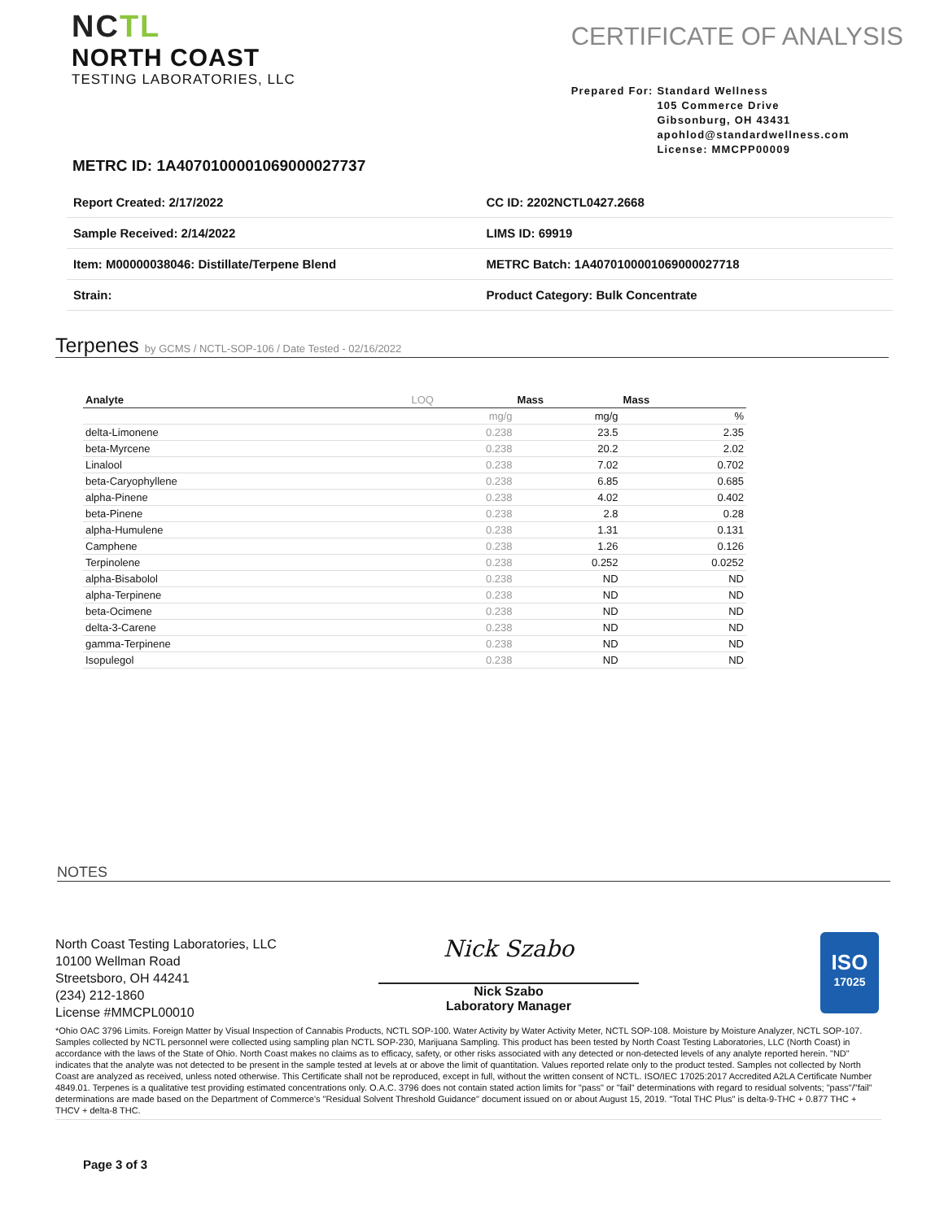NC TL
NORTH COAST
TESTING LABORATORIES, LLC
CERTIFICATE OF ANALYSIS
Prepared For: Standard Wellness
105 Commerce Drive
Gibsonburg, OH 43431
apohlod@standardwellness.com
License: MMCPP00009
METRC ID: 1A4070100001069000027737
| Report Created: 2/17/2022 | CC ID: 2202NCTL0427.2668 |
| Sample Received: 2/14/2022 | LIMS ID: 69919 |
| Item: M00000038046: Distillate/Terpene Blend | METRC Batch: 1A4070100001069000027718 |
| Strain: | Product Category: Bulk Concentrate |
Terpenes by GCMS / NCTL-SOP-106 / Date Tested - 02/16/2022
| Analyte | LOQ | Mass | Mass |
| --- | --- | --- | --- |
| | mg/g | mg/g | % |
| delta-Limonene | 0.238 | 23.5 | 2.35 |
| beta-Myrcene | 0.238 | 20.2 | 2.02 |
| Linalool | 0.238 | 7.02 | 0.702 |
| beta-Caryophyllene | 0.238 | 6.85 | 0.685 |
| alpha-Pinene | 0.238 | 4.02 | 0.402 |
| beta-Pinene | 0.238 | 2.8 | 0.28 |
| alpha-Humulene | 0.238 | 1.31 | 0.131 |
| Camphene | 0.238 | 1.26 | 0.126 |
| Terpinolene | 0.238 | 0.252 | 0.0252 |
| alpha-Bisabolol | 0.238 | ND | ND |
| alpha-Terpinene | 0.238 | ND | ND |
| beta-Ocimene | 0.238 | ND | ND |
| delta-3-Carene | 0.238 | ND | ND |
| gamma-Terpinene | 0.238 | ND | ND |
| Isopulegol | 0.238 | ND | ND |
NOTES
North Coast Testing Laboratories, LLC
10100 Wellman Road
Streetsboro, OH 44241
(234) 212-1860
License #MMCPL00010
Nick Szabo
Nick Szabo
Laboratory Manager
ISO
17025
*Ohio OAC 3796 Limits. Foreign Matter by Visual Inspection of Cannabis Products, NCTL SOP-100. Water Activity by Water Activity Meter, NCTL SOP-108. Moisture by Moisture Analyzer, NCTL SOP-107. Samples collected by NCTL personnel were collected using sampling plan NCTL SOP-230, Marijuana Sampling. This product has been tested by North Coast Testing Laboratories, LLC (North Coast) in accordance with the laws of the State of Ohio. North Coast makes no claims as to efficacy, safety, or other risks associated with any detected or non-detected levels of any analyte reported herein. "ND" indicates that the analyte was not detected to be present in the sample tested at levels at or above the limit of quantitation. Values reported relate only to the product tested. Samples not collected by North Coast are analyzed as received, unless noted otherwise. This Certificate shall not be reproduced, except in full, without the written consent of NCTL. ISO/IEC 17025:2017 Accredited A2LA Certificate Number 4849.01. Terpenes is a qualitative test providing estimated concentrations only. O.A.C. 3796 does not contain stated action limits for "pass" or "fail" determinations with regard to residual solvents; "pass"/"fail" determinations are made based on the Department of Commerce's "Residual Solvent Threshold Guidance" document issued on or about August 15, 2019. "Total THC Plus" is delta-9-THC + 0.877 THC + THCV + delta-8 THC.
Page 3 of 3